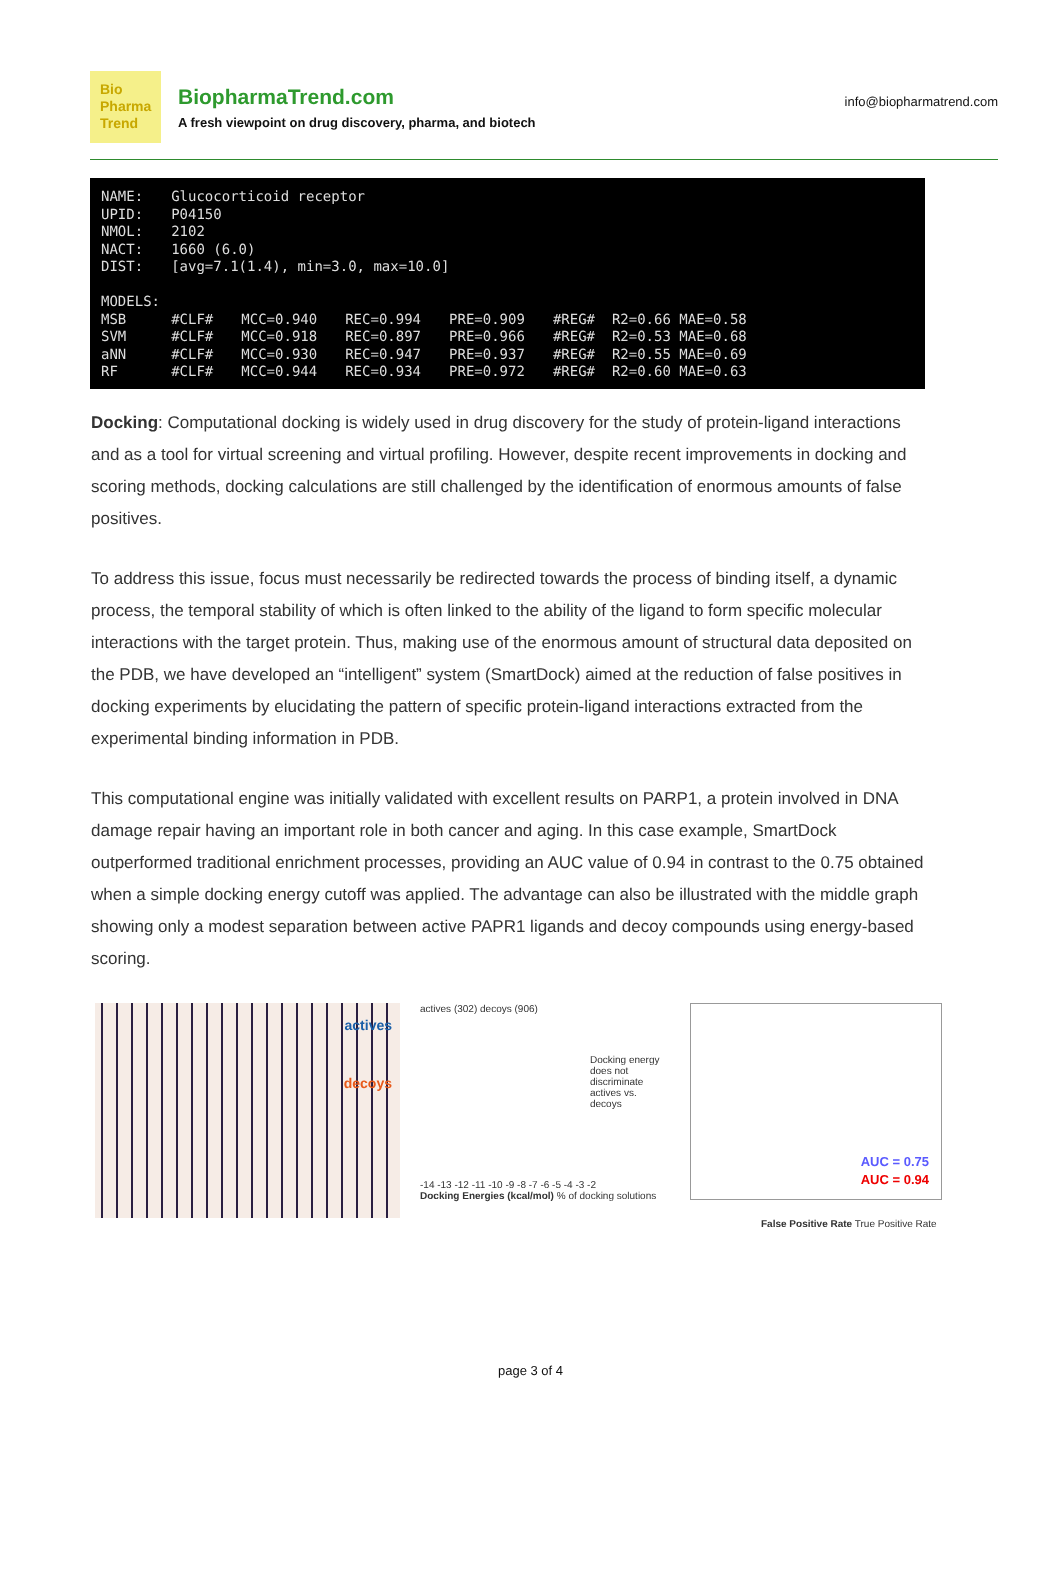Bio
Pharma
Trend
BiopharmaTrend.com
A fresh viewpoint on drug discovery, pharma, and biotech
info@biopharmatrend.com
| NAME: | Glucocorticoid receptor | | | | |
| UPID: | P04150 | | | | |
| NMOL: | 2102 | | | | |
| NACT: | 1660 (6.0) | | | | |
| DIST: | [avg=7.1(1.4), min=3.0, max=10.0] | | | | |
| MODELS: | | | | | |
| MSB | #CLF# | MCC=0.940 | REC=0.994 | PRE=0.909 | #REG# R2=0.66 MAE=0.58 |
| SVM | #CLF# | MCC=0.918 | REC=0.897 | PRE=0.966 | #REG# R2=0.53 MAE=0.68 |
| aNN | #CLF# | MCC=0.930 | REC=0.947 | PRE=0.937 | #REG# R2=0.55 MAE=0.69 |
| RF | #CLF# | MCC=0.944 | REC=0.934 | PRE=0.972 | #REG# R2=0.60 MAE=0.63 |
Docking: Computational docking is widely used in drug discovery for the study of protein-ligand interactions and as a tool for virtual screening and virtual profiling. However, despite recent improvements in docking and scoring methods, docking calculations are still challenged by the identification of enormous amounts of false positives.
To address this issue, focus must necessarily be redirected towards the process of binding itself, a dynamic process, the temporal stability of which is often linked to the ability of the ligand to form specific molecular interactions with the target protein. Thus, making use of the enormous amount of structural data deposited on the PDB, we have developed an “intelligent” system (SmartDock) aimed at the reduction of false positives in docking experiments by elucidating the pattern of specific protein-ligand interactions extracted from the experimental binding information in PDB.
This computational engine was initially validated with excellent results on PARP1, a protein involved in DNA damage repair having an important role in both cancer and aging. In this case example, SmartDock outperformed traditional enrichment processes, providing an AUC value of 0.94 in contrast to the 0.75 obtained when a simple docking energy cutoff was applied. The advantage can also be illustrated with the middle graph showing only a modest separation between active PAPR1 ligands and decoy compounds using energy-based scoring.
actives
decoys
actives (302) decoys (906)
Docking energy does not discriminate actives vs. decoys
-14 -13 -12 -11 -10 -9 -8 -7 -6 -5 -4 -3 -2
Docking Energies (kcal/mol) % of docking solutions
AUC = 0.75
AUC = 0.94
False Positive Rate True Positive Rate
page 3 of 4